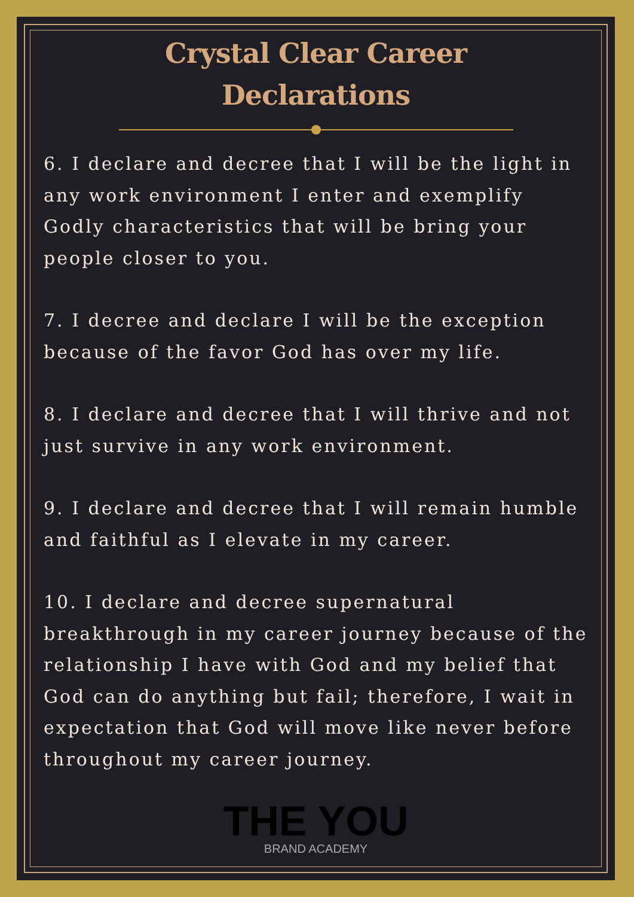Crystal Clear Career
Declarations
6. I declare and decree that I will be the light in any work environment I enter and exemplify Godly characteristics that will be bring your people closer to you.
7. I decree and declare I will be the exception because of the favor God has over my life.
8. I declare and decree that I will thrive and not just survive in any work environment.
9. I declare and decree that I will remain humble and faithful as I elevate in my career.
10. I declare and decree supernatural breakthrough in my career journey because of the relationship I have with God and my belief that God can do anything but fail; therefore, I wait in expectation that God will move like never before throughout my career journey.
THE YOU
BRAND ACADEMY